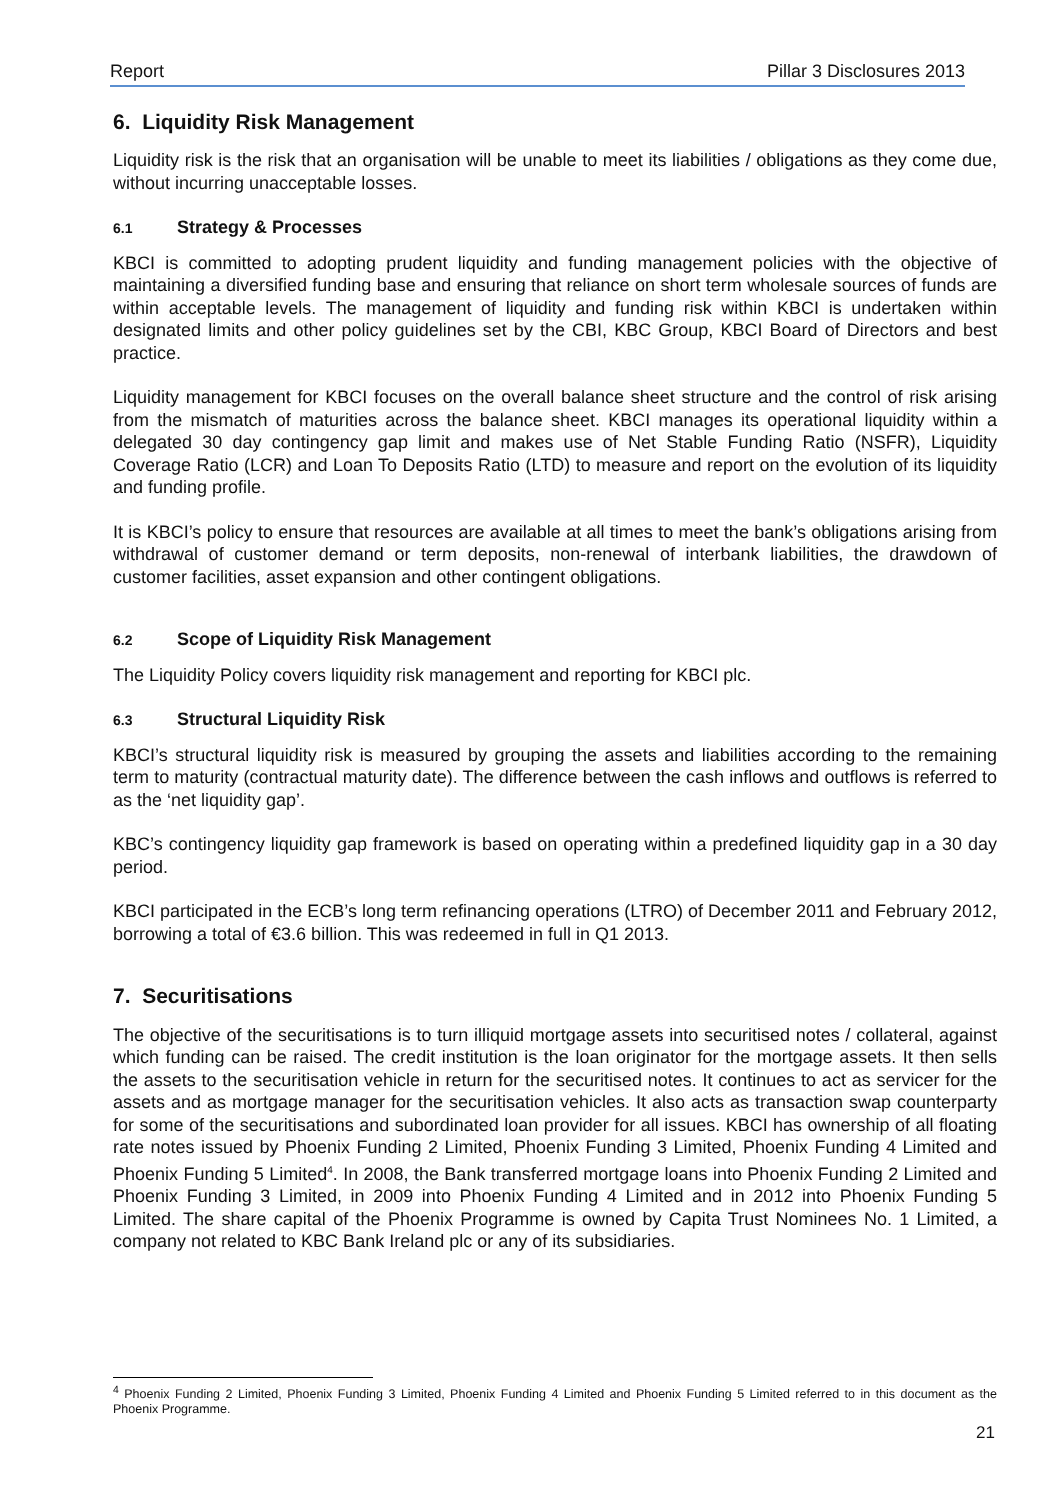Report Pillar 3 Disclosures 2013
6. Liquidity Risk Management
Liquidity risk is the risk that an organisation will be unable to meet its liabilities / obligations as they come due, without incurring unacceptable losses.
6.1 Strategy & Processes
KBCI is committed to adopting prudent liquidity and funding management policies with the objective of maintaining a diversified funding base and ensuring that reliance on short term wholesale sources of funds are within acceptable levels. The management of liquidity and funding risk within KBCI is undertaken within designated limits and other policy guidelines set by the CBI, KBC Group, KBCI Board of Directors and best practice.
Liquidity management for KBCI focuses on the overall balance sheet structure and the control of risk arising from the mismatch of maturities across the balance sheet. KBCI manages its operational liquidity within a delegated 30 day contingency gap limit and makes use of Net Stable Funding Ratio (NSFR), Liquidity Coverage Ratio (LCR) and Loan To Deposits Ratio (LTD) to measure and report on the evolution of its liquidity and funding profile.
It is KBCI’s policy to ensure that resources are available at all times to meet the bank’s obligations arising from withdrawal of customer demand or term deposits, non-renewal of interbank liabilities, the drawdown of customer facilities, asset expansion and other contingent obligations.
6.2 Scope of Liquidity Risk Management
The Liquidity Policy covers liquidity risk management and reporting for KBCI plc.
6.3 Structural Liquidity Risk
KBCI’s structural liquidity risk is measured by grouping the assets and liabilities according to the remaining term to maturity (contractual maturity date). The difference between the cash inflows and outflows is referred to as the ‘net liquidity gap’.
KBC’s contingency liquidity gap framework is based on operating within a predefined liquidity gap in a 30 day period.
KBCI participated in the ECB’s long term refinancing operations (LTRO) of December 2011 and February 2012, borrowing a total of €3.6 billion. This was redeemed in full in Q1 2013.
7. Securitisations
The objective of the securitisations is to turn illiquid mortgage assets into securitised notes / collateral, against which funding can be raised. The credit institution is the loan originator for the mortgage assets. It then sells the assets to the securitisation vehicle in return for the securitised notes. It continues to act as servicer for the assets and as mortgage manager for the securitisation vehicles. It also acts as transaction swap counterparty for some of the securitisations and subordinated loan provider for all issues. KBCI has ownership of all floating rate notes issued by Phoenix Funding 2 Limited, Phoenix Funding 3 Limited, Phoenix Funding 4 Limited and Phoenix Funding 5 Limited<sup>4</sup>. In 2008, the Bank transferred mortgage loans into Phoenix Funding 2 Limited and Phoenix Funding 3 Limited, in 2009 into Phoenix Funding 4 Limited and in 2012 into Phoenix Funding 5 Limited. The share capital of the Phoenix Programme is owned by Capita Trust Nominees No. 1 Limited, a company not related to KBC Bank Ireland plc or any of its subsidiaries.
<sup>4</sup> Phoenix Funding 2 Limited, Phoenix Funding 3 Limited, Phoenix Funding 4 Limited and Phoenix Funding 5 Limited referred to in this document as the Phoenix Programme.
21